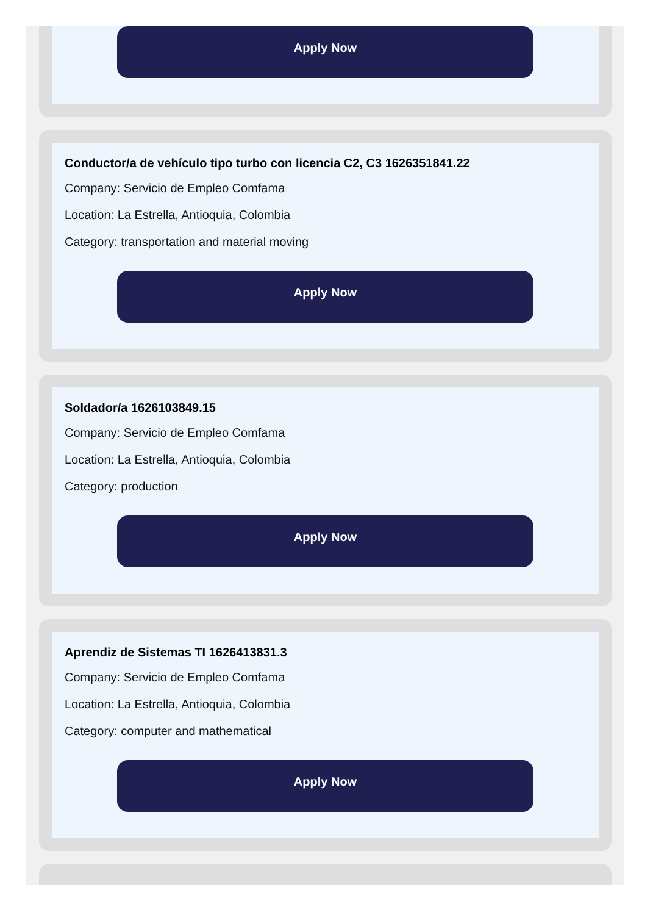Apply Now
Conductor/a de vehículo tipo turbo con licencia C2, C3 1626351841.22
Company: Servicio de Empleo Comfama
Location: La Estrella, Antioquia, Colombia
Category: transportation and material moving
Apply Now
Soldador/a 1626103849.15
Company: Servicio de Empleo Comfama
Location: La Estrella, Antioquia, Colombia
Category: production
Apply Now
Aprendiz de Sistemas TI 1626413831.3
Company: Servicio de Empleo Comfama
Location: La Estrella, Antioquia, Colombia
Category: computer and mathematical
Apply Now